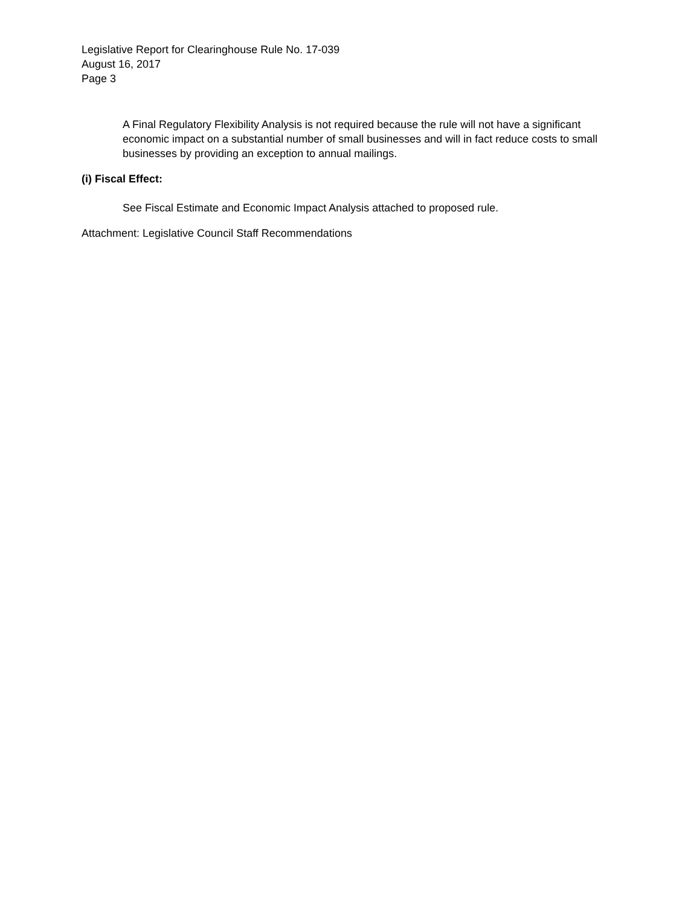Legislative Report for Clearinghouse Rule No. 17-039
August 16, 2017
Page 3
A Final Regulatory Flexibility Analysis is not required because the rule will not have a significant economic impact on a substantial number of small businesses and will in fact reduce costs to small businesses by providing an exception to annual mailings.
(i) Fiscal Effect:
See Fiscal Estimate and Economic Impact Analysis attached to proposed rule.
Attachment: Legislative Council Staff Recommendations